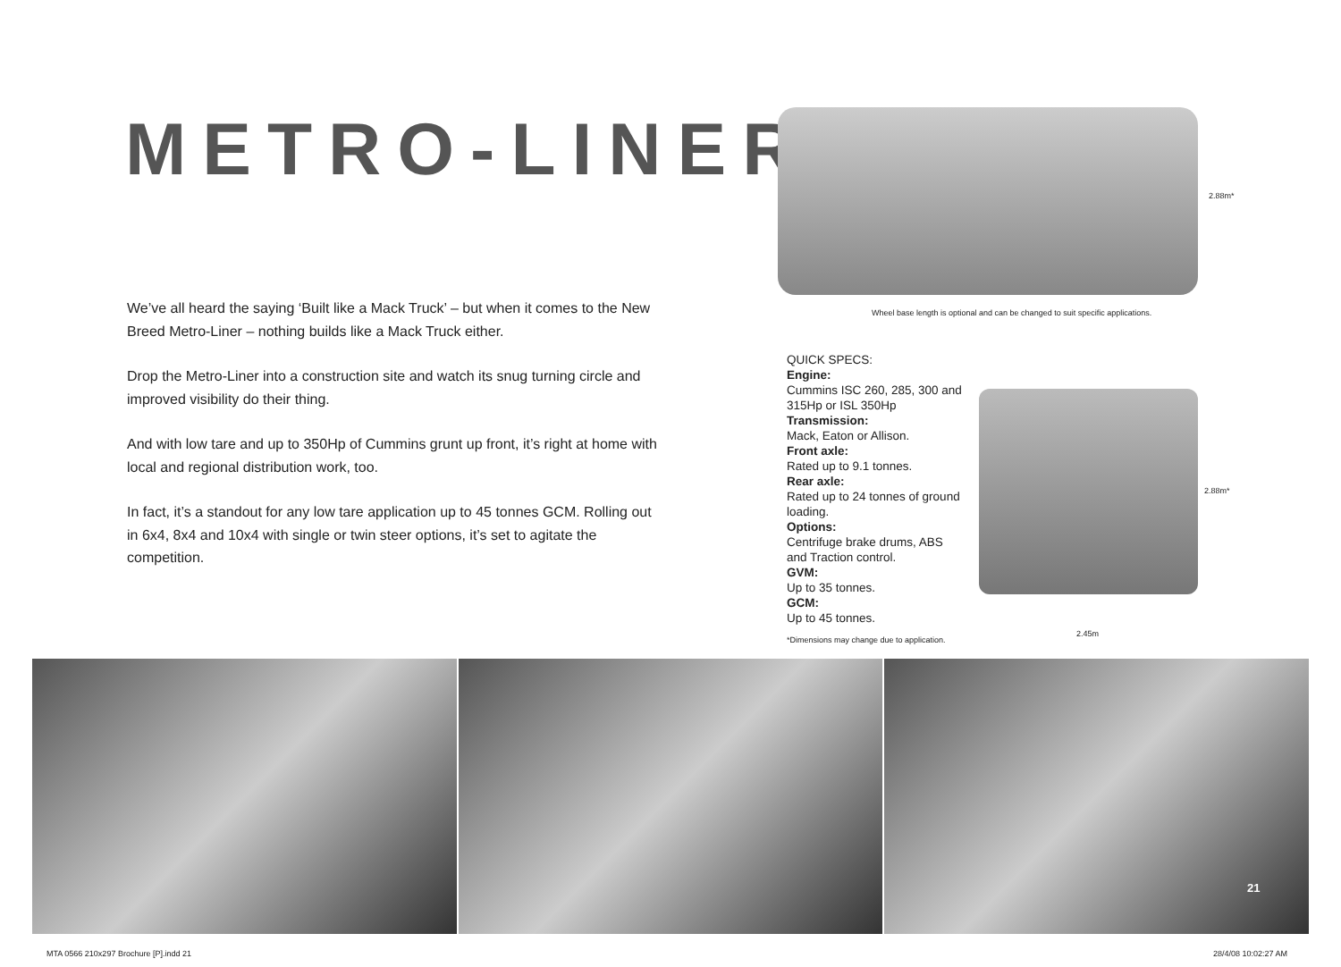METRO-LINER
2.88m*
Wheel base length is optional and can be changed to suit specific applications.
We’ve all heard the saying ‘Built like a Mack Truck’ – but when it comes to the New Breed Metro-Liner – nothing builds like a Mack Truck either.
Drop the Metro-Liner into a construction site and watch its snug turning circle and improved visibility do their thing.
And with low tare and up to 350Hp of Cummins grunt up front, it’s right at home with local and regional distribution work, too.
In fact, it’s a standout for any low tare application up to 45 tonnes GCM. Rolling out in 6x4, 8x4 and 10x4 with single or twin steer options, it’s set to agitate the competition.
QUICK SPECS:
Engine:
Cummins ISC 260, 285, 300 and 315Hp or ISL 350Hp
Transmission:
Mack, Eaton or Allison.
Front axle:
Rated up to 9.1 tonnes.
Rear axle:
Rated up to 24 tonnes of ground loading.
Options:
Centrifuge brake drums, ABS and Traction control.
GVM:
Up to 35 tonnes.
GCM:
Up to 45 tonnes.
*Dimensions may change due to application.
2.88m*
2.45m
21
MTA 0566 210x297 Brochure [P].indd 21
28/4/08 10:02:27 AM